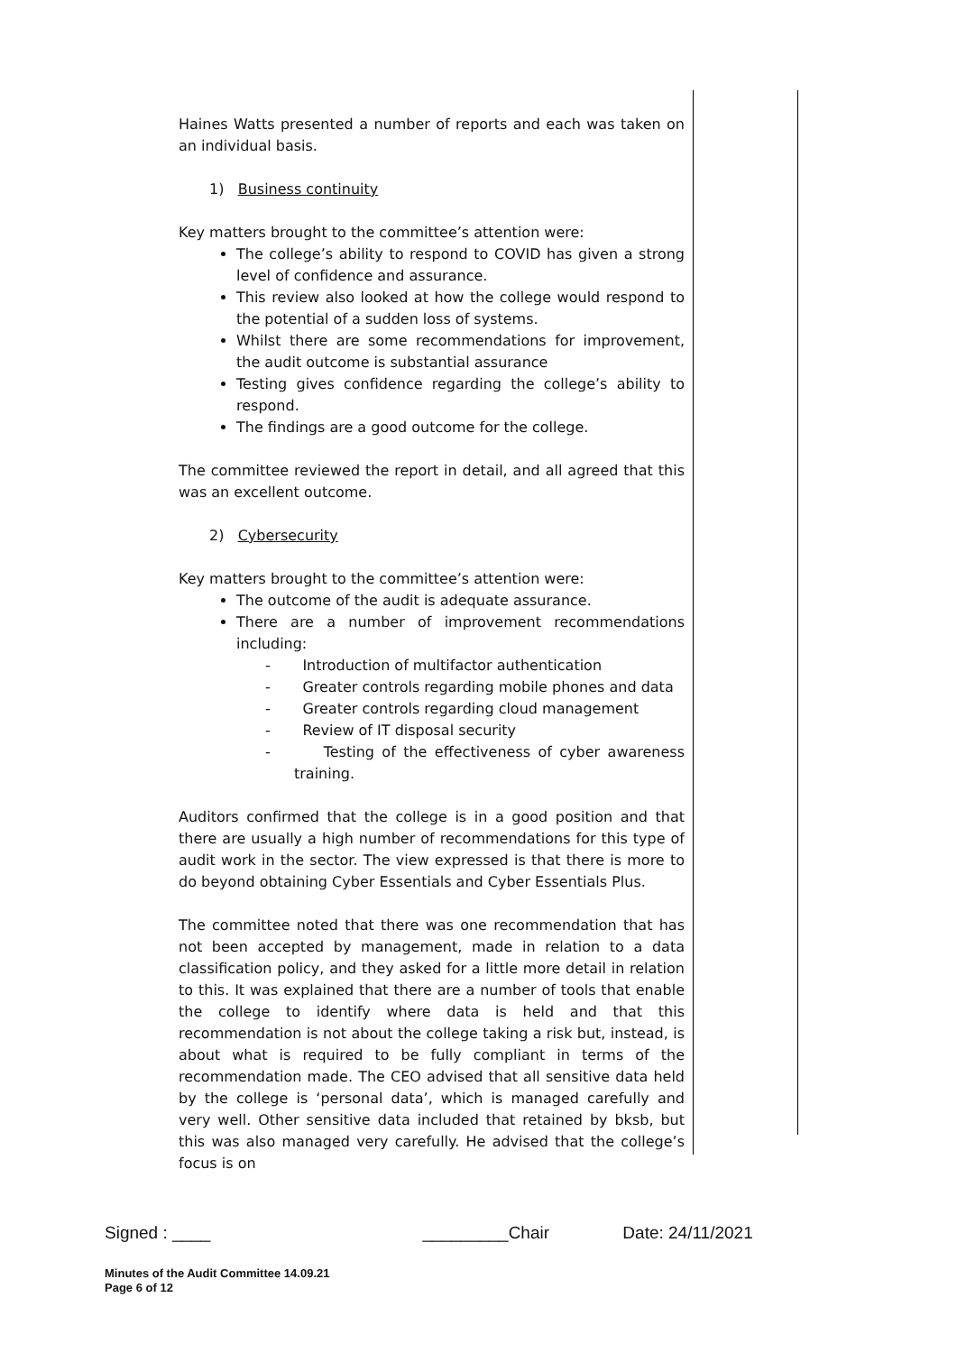Haines Watts presented a number of reports and each was taken on an individual basis.
1) Business continuity
Key matters brought to the committee’s attention were:
The college’s ability to respond to COVID has given a strong level of confidence and assurance.
This review also looked at how the college would respond to the potential of a sudden loss of systems.
Whilst there are some recommendations for improvement, the audit outcome is substantial assurance
Testing gives confidence regarding the college’s ability to respond.
The findings are a good outcome for the college.
The committee reviewed the report in detail, and all agreed that this was an excellent outcome.
2) Cybersecurity
Key matters brought to the committee’s attention were:
The outcome of the audit is adequate assurance.
There are a number of improvement recommendations including:
- Introduction of multifactor authentication
- Greater controls regarding mobile phones and data
- Greater controls regarding cloud management
- Review of IT disposal security
- Testing of the effectiveness of cyber awareness training.
Auditors confirmed that the college is in a good position and that there are usually a high number of recommendations for this type of audit work in the sector. The view expressed is that there is more to do beyond obtaining Cyber Essentials and Cyber Essentials Plus.
The committee noted that there was one recommendation that has not been accepted by management, made in relation to a data classification policy, and they asked for a little more detail in relation to this. It was explained that there are a number of tools that enable the college to identify where data is held and that this recommendation is not about the college taking a risk but, instead, is about what is required to be fully compliant in terms of the recommendation made. The CEO advised that all sensitive data held by the college is ‘personal data’, which is managed carefully and very well. Other sensitive data included that retained by bksb, but this was also managed very carefully. He advised that the college’s focus is on
Signed : ____ _________Chair Date: 24/11/2021
Minutes of the Audit Committee 14.09.21
Page 6 of 12